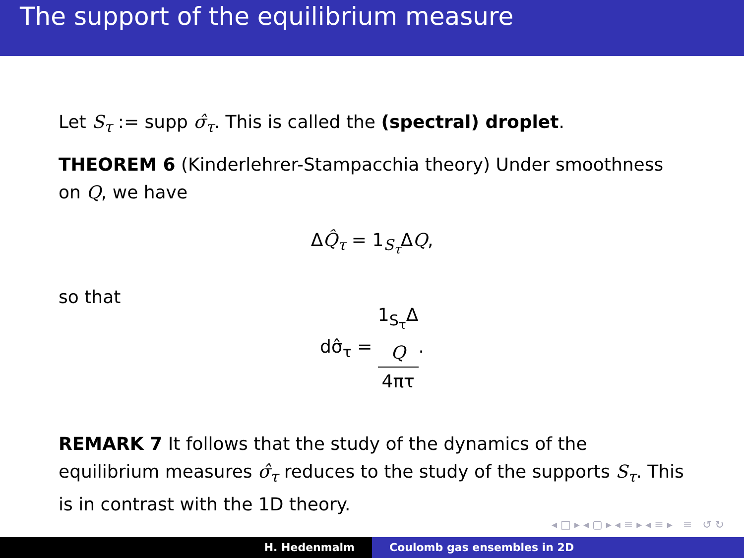The support of the equilibrium measure
Let S<sub>τ</sub> := supp σ̂<sub>τ</sub>. This is called the (spectral) droplet.
THEOREM 6 (Kinderlehrer-Stampacchia theory) Under smoothness on Q, we have
ΔQ̂<sub>τ</sub> = 1<sub>S<sub>τ</sub></sub>ΔQ,
so that
dσ̂<sub>τ</sub> = 1<sub>S<sub>τ</sub></sub>Δ
Q 4πτ.
REMARK 7 It follows that the study of the dynamics of the equilibrium measures σ̂<sub>τ</sub> reduces to the study of the supports S<sub>τ</sub>. This is in contrast with the 1D theory.
◂ □ ▸ ◂ ▢ ▸ ◂ ≡ ▸ ◂ ≡ ▸ ≡ ↺ ↻
H. Hedenmalm Coulomb gas ensembles in 2D